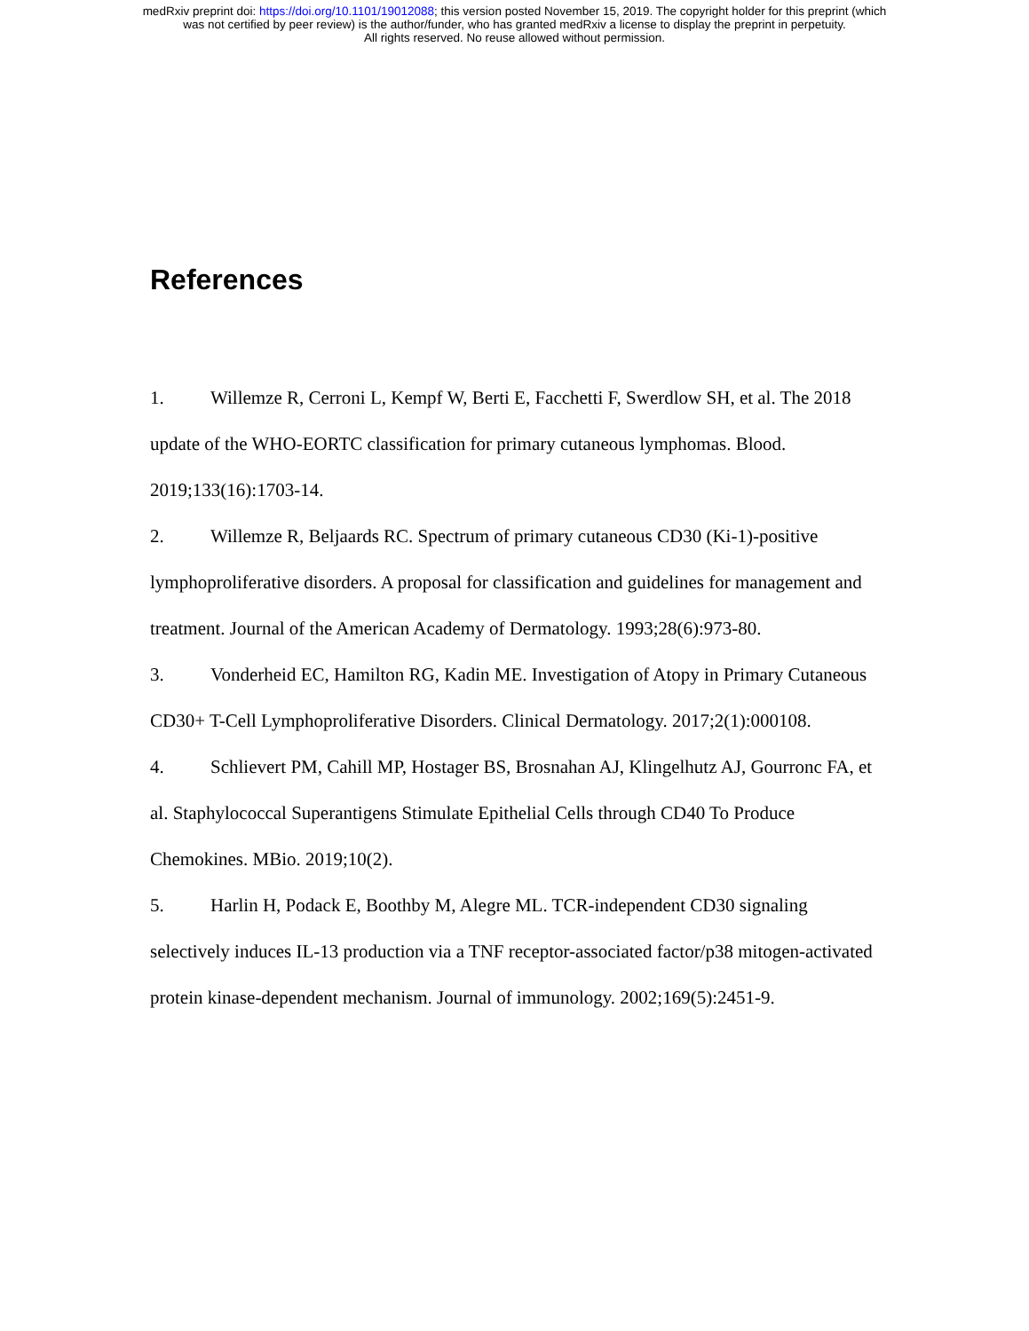medRxiv preprint doi: https://doi.org/10.1101/19012088; this version posted November 15, 2019. The copyright holder for this preprint (which
was not certified by peer review) is the author/funder, who has granted medRxiv a license to display the preprint in perpetuity.
All rights reserved. No reuse allowed without permission.
References
1. Willemze R, Cerroni L, Kempf W, Berti E, Facchetti F, Swerdlow SH, et al. The 2018 update of the WHO-EORTC classification for primary cutaneous lymphomas. Blood. 2019;133(16):1703-14.
2. Willemze R, Beljaards RC. Spectrum of primary cutaneous CD30 (Ki-1)-positive lymphoproliferative disorders. A proposal for classification and guidelines for management and treatment. Journal of the American Academy of Dermatology. 1993;28(6):973-80.
3. Vonderheid EC, Hamilton RG, Kadin ME. Investigation of Atopy in Primary Cutaneous CD30+ T-Cell Lymphoproliferative Disorders. Clinical Dermatology. 2017;2(1):000108.
4. Schlievert PM, Cahill MP, Hostager BS, Brosnahan AJ, Klingelhutz AJ, Gourronc FA, et al. Staphylococcal Superantigens Stimulate Epithelial Cells through CD40 To Produce Chemokines. MBio. 2019;10(2).
5. Harlin H, Podack E, Boothby M, Alegre ML. TCR-independent CD30 signaling selectively induces IL-13 production via a TNF receptor-associated factor/p38 mitogen-activated protein kinase-dependent mechanism. Journal of immunology. 2002;169(5):2451-9.